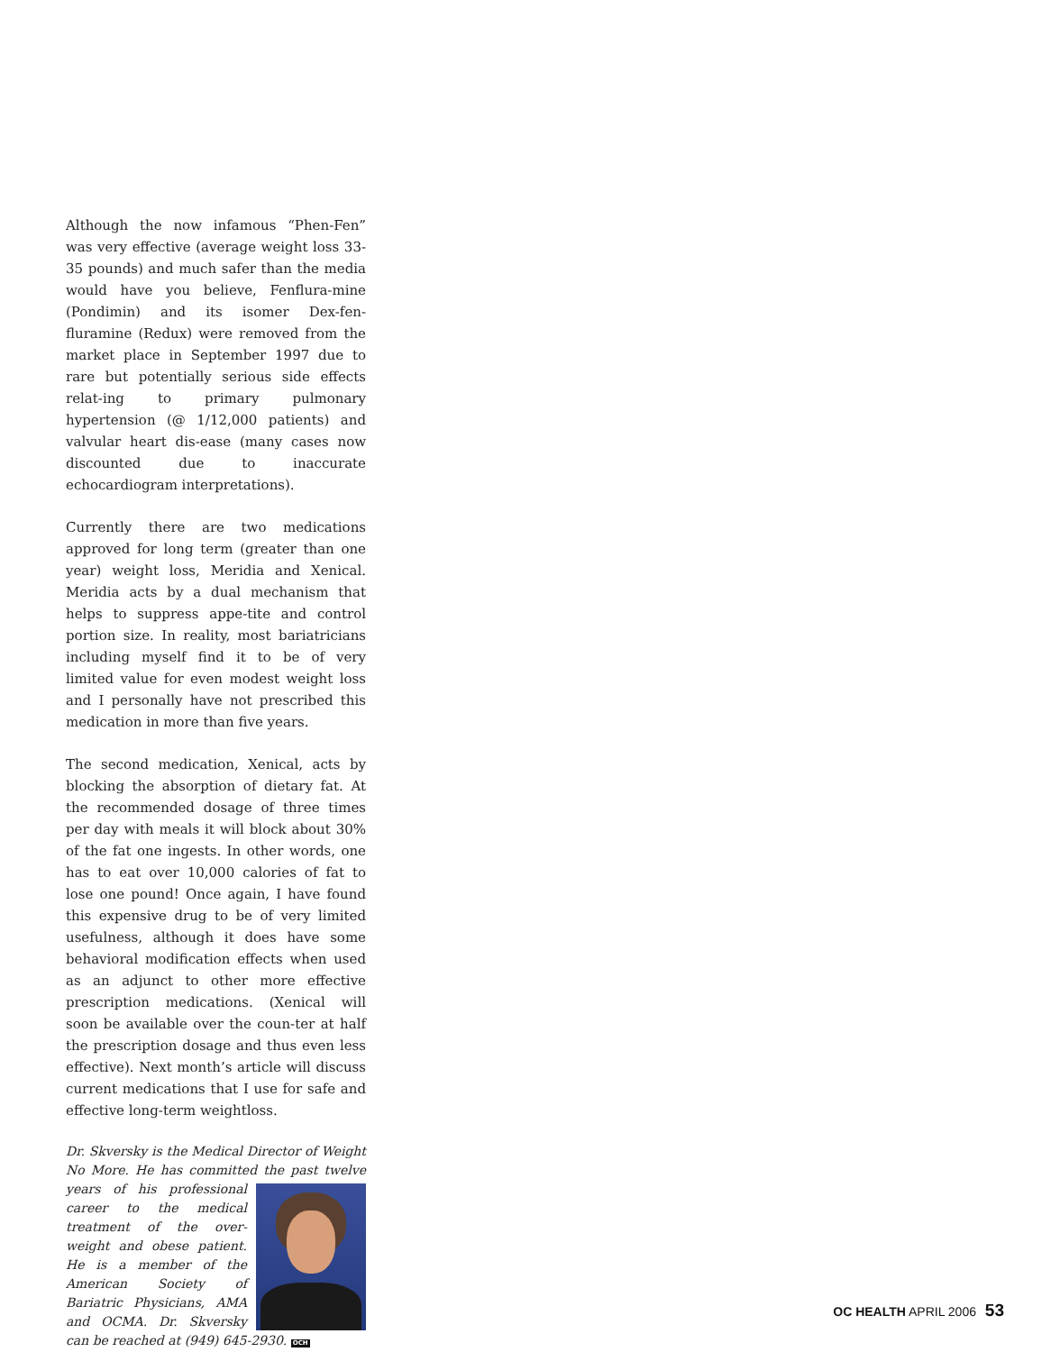Although the now infamous “Phen-Fen” was very effective (average weight loss 33-35 pounds) and much safer than the media would have you believe, Fenflura-mine (Pondimin) and its isomer Dex-fen-fluramine (Redux) were removed from the market place in September 1997 due to rare but potentially serious side effects relat-ing to primary pulmonary hypertension (@ 1/12,000 patients) and valvular heart dis-ease (many cases now discounted due to inaccurate echocardiogram interpretations).
Currently there are two medications approved for long term (greater than one year) weight loss, Meridia and Xenical. Meridia acts by a dual mechanism that helps to suppress appe-tite and control portion size. In reality, most bariatricians including myself find it to be of very limited value for even modest weight loss and I personally have not prescribed this medication in more than five years.
The second medication, Xenical, acts by blocking the absorption of dietary fat. At the recommended dosage of three times per day with meals it will block about 30% of the fat one ingests. In other words, one has to eat over 10,000 calories of fat to lose one pound! Once again, I have found this expensive drug to be of very limited usefulness, although it does have some behavioral modification effects when used as an adjunct to other more effective prescription medications. (Xenical will soon be available over the coun-ter at half the prescription dosage and thus even less effective). Next month’s article will discuss current medications that I use for safe and effective long-term weightloss.
Dr. Skversky is the Medical Director of Weight No More. He has committed the past twelve years of
his professional career to the medical treatment of the over-weight and obese patient. He is a member of the American Society of Bariatric Physicians, AMA and OCMA. Dr. Skversky can be reached at (949) 645-2930. OCH
OC HEALTH APRIL 2006 53